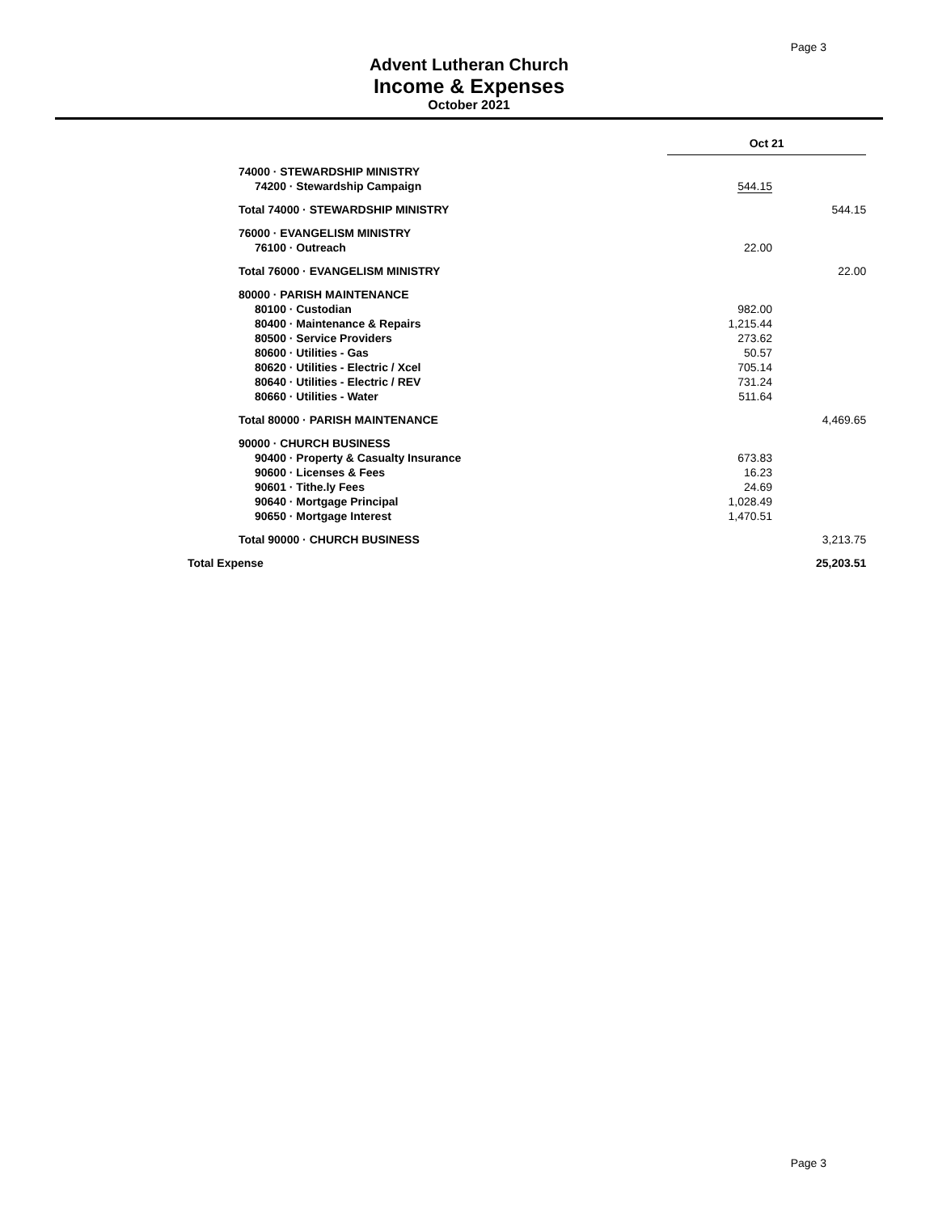Page 3
Advent Lutheran Church
Income & Expenses
October 2021
| | Oct 21 | |
| --- | --- | --- |
| 74000 · STEWARDSHIP MINISTRY | | |
| 74200 · Stewardship Campaign | 544.15 | |
| Total 74000 · STEWARDSHIP MINISTRY | | 544.15 |
| 76000 · EVANGELISM MINISTRY | | |
| 76100 · Outreach | 22.00 | |
| Total 76000 · EVANGELISM MINISTRY | | 22.00 |
| 80000 · PARISH MAINTENANCE | | |
| 80100 · Custodian | 982.00 | |
| 80400 · Maintenance & Repairs | 1,215.44 | |
| 80500 · Service Providers | 273.62 | |
| 80600 · Utilities - Gas | 50.57 | |
| 80620 · Utilities - Electric / Xcel | 705.14 | |
| 80640 · Utilities - Electric / REV | 731.24 | |
| 80660 · Utilities - Water | 511.64 | |
| Total 80000 · PARISH MAINTENANCE | | 4,469.65 |
| 90000 · CHURCH BUSINESS | | |
| 90400 · Property & Casualty Insurance | 673.83 | |
| 90600 · Licenses & Fees | 16.23 | |
| 90601 · Tithe.ly Fees | 24.69 | |
| 90640 · Mortgage Principal | 1,028.49 | |
| 90650 · Mortgage Interest | 1,470.51 | |
| Total 90000 · CHURCH BUSINESS | | 3,213.75 |
| Total Expense | | 25,203.51 |
Page 3